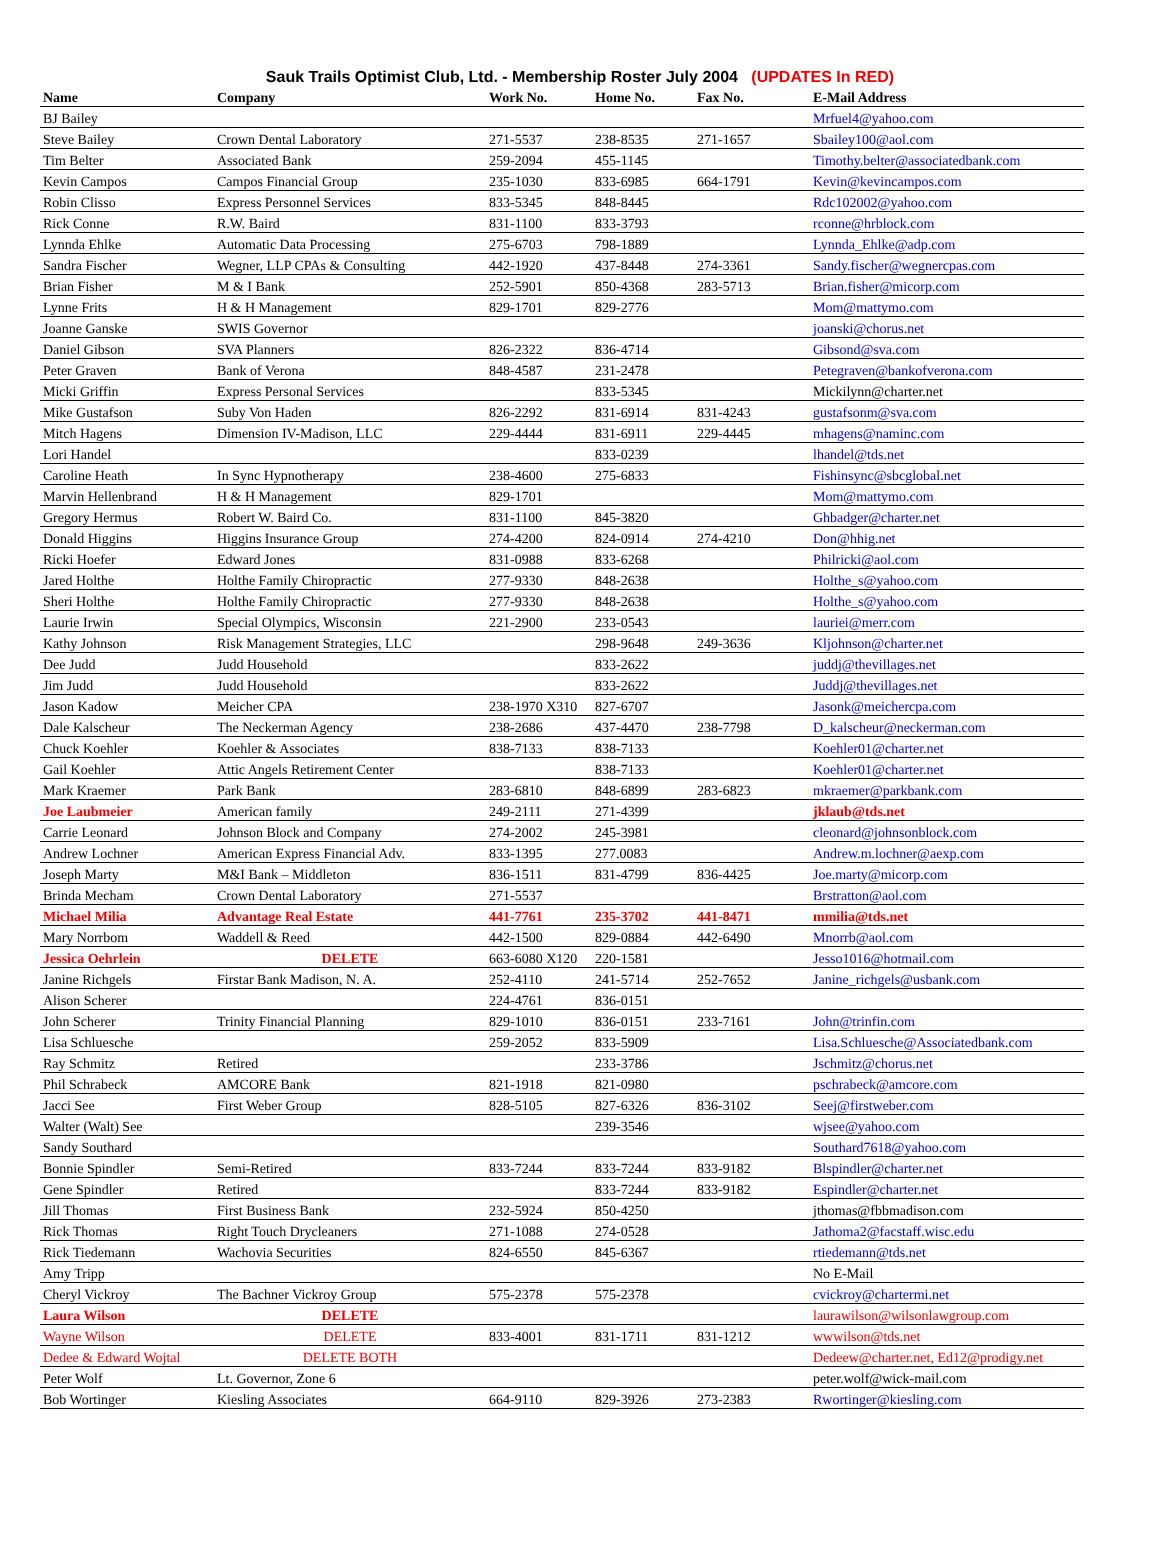Sauk Trails Optimist Club, Ltd. - Membership Roster July 2004 (UPDATES In RED)
| Name | Company | Work No. | Home No. | Fax No. | E-Mail Address |
| --- | --- | --- | --- | --- | --- |
| BJ Bailey | | | | | Mrfuel4@yahoo.com |
| Steve Bailey | Crown Dental Laboratory | 271-5537 | 238-8535 | 271-1657 | Sbailey100@aol.com |
| Tim Belter | Associated Bank | 259-2094 | 455-1145 | | Timothy.belter@associatedbank.com |
| Kevin Campos | Campos Financial Group | 235-1030 | 833-6985 | 664-1791 | Kevin@kevincampos.com |
| Robin Clisso | Express Personnel Services | 833-5345 | 848-8445 | | Rdc102002@yahoo.com |
| Rick Conne | R.W. Baird | 831-1100 | 833-3793 | | rconne@hrblock.com |
| Lynnda Ehlke | Automatic Data Processing | 275-6703 | 798-1889 | | Lynnda_Ehlke@adp.com |
| Sandra Fischer | Wegner, LLP CPAs & Consulting | 442-1920 | 437-8448 | 274-3361 | Sandy.fischer@wegnercpas.com |
| Brian Fisher | M & I Bank | 252-5901 | 850-4368 | 283-5713 | Brian.fisher@micorp.com |
| Lynne Frits | H & H Management | 829-1701 | 829-2776 | | Mom@mattymo.com |
| Joanne Ganske | SWIS Governor | | | | joanski@chorus.net |
| Daniel Gibson | SVA Planners | 826-2322 | 836-4714 | | Gibsond@sva.com |
| Peter Graven | Bank of Verona | 848-4587 | 231-2478 | | Petegraven@bankofverona.com |
| Micki Griffin | Express Personal Services | | 833-5345 | | Mickilynn@charter.net |
| Mike Gustafson | Suby Von Haden | 826-2292 | 831-6914 | 831-4243 | gustafsonm@sva.com |
| Mitch Hagens | Dimension IV-Madison, LLC | 229-4444 | 831-6911 | 229-4445 | mhagens@naminc.com |
| Lori Handel | | | 833-0239 | | lhandel@tds.net |
| Caroline Heath | In Sync Hypnotherapy | 238-4600 | 275-6833 | | Fishinsync@sbcglobal.net |
| Marvin Hellenbrand | H & H Management | 829-1701 | | | Mom@mattymo.com |
| Gregory Hermus | Robert W. Baird Co. | 831-1100 | 845-3820 | | Ghbadger@charter.net |
| Donald Higgins | Higgins Insurance Group | 274-4200 | 824-0914 | 274-4210 | Don@hhig.net |
| Ricki Hoefer | Edward Jones | 831-0988 | 833-6268 | | Philricki@aol.com |
| Jared Holthe | Holthe Family Chiropractic | 277-9330 | 848-2638 | | Holthe_s@yahoo.com |
| Sheri Holthe | Holthe Family Chiropractic | 277-9330 | 848-2638 | | Holthe_s@yahoo.com |
| Laurie Irwin | Special Olympics, Wisconsin | 221-2900 | 233-0543 | | lauriei@merr.com |
| Kathy Johnson | Risk Management Strategies, LLC | | 298-9648 | 249-3636 | Kljohnson@charter.net |
| Dee Judd | Judd Household | | 833-2622 | | juddj@thevillages.net |
| Jim Judd | Judd Household | | 833-2622 | | Juddj@thevillages.net |
| Jason Kadow | Meicher CPA | 238-1970 X310 | 827-6707 | | Jasonk@meichercpa.com |
| Dale Kalscheur | The Neckerman Agency | 238-2686 | 437-4470 | 238-7798 | D_kalscheur@neckerman.com |
| Chuck Koehler | Koehler & Associates | 838-7133 | 838-7133 | | Koehler01@charter.net |
| Gail Koehler | Attic Angels Retirement Center | | 838-7133 | | Koehler01@charter.net |
| Mark Kraemer | Park Bank | 283-6810 | 848-6899 | 283-6823 | mkraemer@parkbank.com |
| Joe Laubmeier | American family | 249-2111 | 271-4399 | | jklaub@tds.net |
| Carrie Leonard | Johnson Block and Company | 274-2002 | 245-3981 | | cleonard@johnsonblock.com |
| Andrew Lochner | American Express Financial Adv. | 833-1395 | 277.0083 | | Andrew.m.lochner@aexp.com |
| Joseph Marty | M&I Bank – Middleton | 836-1511 | 831-4799 | 836-4425 | Joe.marty@micorp.com |
| Brinda Mecham | Crown Dental Laboratory | 271-5537 | | | Brstratton@aol.com |
| Michael Milia | Advantage Real Estate | 441-7761 | 235-3702 | 441-8471 | mmilia@tds.net |
| Mary Norrbom | Waddell & Reed | 442-1500 | 829-0884 | 442-6490 | Mnorrb@aol.com |
| Jessica Oehrlein | DELETE | 663-6080 X120 | 220-1581 | | Jesso1016@hotmail.com |
| Janine Richgels | Firstar Bank Madison, N. A. | 252-4110 | 241-5714 | 252-7652 | Janine_richgels@usbank.com |
| Alison Scherer | | 224-4761 | 836-0151 | | |
| John Scherer | Trinity Financial Planning | 829-1010 | 836-0151 | 233-7161 | John@trinfin.com |
| Lisa Schluesche | | 259-2052 | 833-5909 | | Lisa.Schluesche@Associatedbank.com |
| Ray Schmitz | Retired | | 233-3786 | | Jschmitz@chorus.net |
| Phil Schrabeck | AMCORE Bank | 821-1918 | 821-0980 | | pschrabeck@amcore.com |
| Jacci See | First Weber Group | 828-5105 | 827-6326 | 836-3102 | Seej@firstweber.com |
| Walter (Walt) See | | | 239-3546 | | wjsee@yahoo.com |
| Sandy Southard | | | | | Southard7618@yahoo.com |
| Bonnie Spindler | Semi-Retired | 833-7244 | 833-7244 | 833-9182 | Blspindler@charter.net |
| Gene Spindler | Retired | | 833-7244 | 833-9182 | Espindler@charter.net |
| Jill Thomas | First Business Bank | 232-5924 | 850-4250 | | jthomas@fbbmadison.com |
| Rick Thomas | Right Touch Drycleaners | 271-1088 | 274-0528 | | Jathoma2@facstaff.wisc.edu |
| Rick Tiedemann | Wachovia Securities | 824-6550 | 845-6367 | | rtiedemann@tds.net |
| Amy Tripp | | | | | No E-Mail |
| Cheryl Vickroy | The Bachner Vickroy Group | 575-2378 | 575-2378 | | cvickroy@chartermi.net |
| Laura Wilson | DELETE | | | | laurawilson@wilsonlawgroup.com |
| Wayne Wilson | DELETE | 833-4001 | 831-1711 | 831-1212 | wwwilson@tds.net |
| Dedee & Edward Wojtal | DELETE BOTH | | | | Dedeew@charter.net , Ed12@prodigy.net |
| Peter Wolf | Lt. Governor, Zone 6 | | | | peter.wolf@wick-mail.com |
| Bob Wortinger | Kiesling Associates | 664-9110 | 829-3926 | 273-2383 | Rwortinger@kiesling.com |